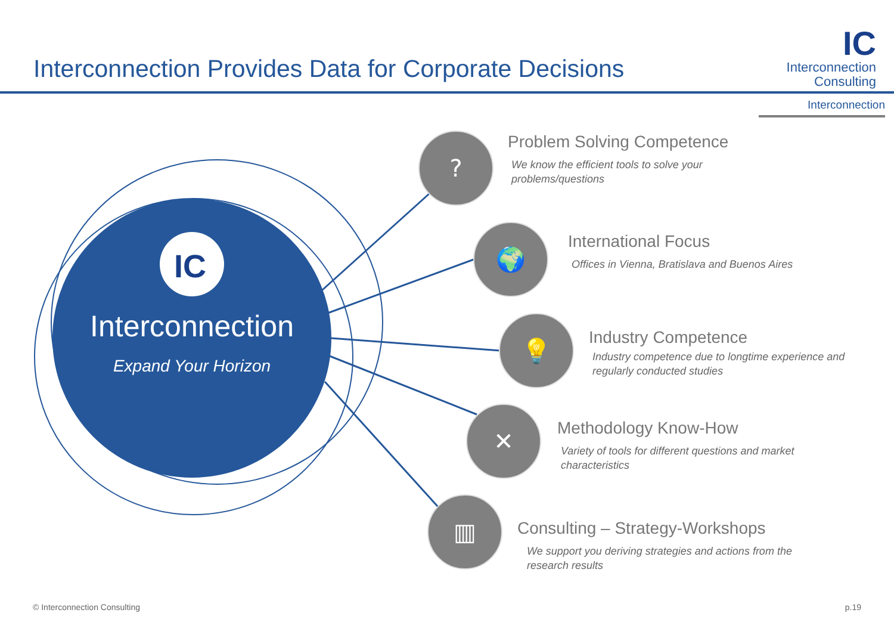Interconnection Provides Data for Corporate Decisions
IC
Interconnection
Consulting
Interconnection
IC
?
🌍
💡
✕
▥
Interconnection
Expand Your Horizon
Problem Solving Competence
We know the efficient tools to solve your
problems/questions
International Focus
Offices in Vienna, Bratislava and Buenos Aires
Industry Competence
Industry competence due to longtime experience and
regularly conducted studies
Methodology Know-How
Variety of tools for different questions and market
characteristics
Consulting – Strategy-Workshops
We support you deriving strategies and actions from the
research results
© Interconnection Consulting p.19